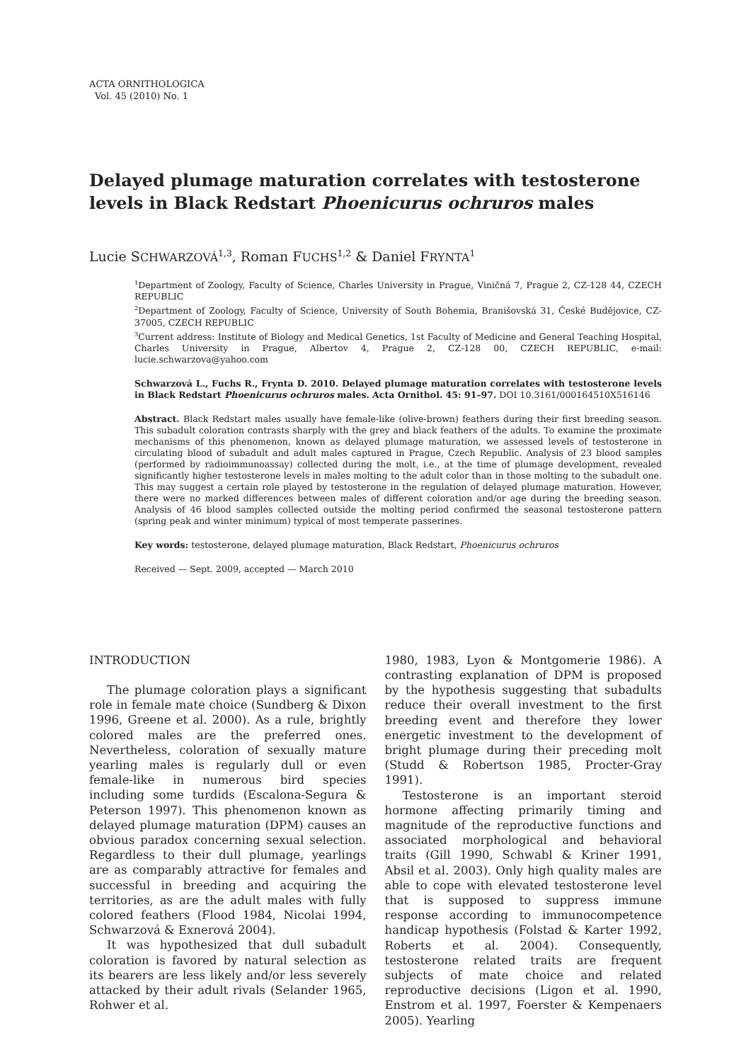ACTA ORNITHOLOGICA
Vol. 45 (2010) No. 1
Delayed plumage maturation correlates with testosterone levels in Black Redstart Phoenicurus ochruros males
Lucie SCHWARZOVÁ<sup>1,3</sup>, Roman FUCHS<sup>1,2</sup> & Daniel FRYNTA<sup>1</sup>
<sup>1</sup> Department of Zoology, Faculty of Science, Charles University in Prague, Viničná 7, Prague 2, CZ-128 44, CZECH REPUBLIC
<sup>2</sup> Department of Zoology, Faculty of Science, University of South Bohemia, Branišovská 31, České Budějovice, CZ-37005, CZECH REPUBLIC
<sup>3</sup> Current address: Institute of Biology and Medical Genetics, 1st Faculty of Medicine and General Teaching Hospital, Charles University in Prague, Albertov 4, Prague 2, CZ-128 00, CZECH REPUBLIC, e-mail: lucie.schwarzova@yahoo.com
Schwarzová L., Fuchs R., Frynta D. 2010. Delayed plumage maturation correlates with testosterone levels in Black Redstart Phoenicurus ochruros males. Acta Ornithol. 45: 91–97. DOI 10.3161/000164510X516146
Abstract. Black Redstart males usually have female-like (olive-brown) feathers during their first breeding season. This subadult coloration contrasts sharply with the grey and black feathers of the adults. To examine the proximate mechanisms of this phenomenon, known as delayed plumage maturation, we assessed levels of testosterone in circulating blood of subadult and adult males captured in Prague, Czech Republic. Analysis of 23 blood samples (performed by radioimmunoassay) collected during the molt, i.e., at the time of plumage development, revealed significantly higher testosterone levels in males molting to the adult color than in those molting to the subadult one. This may suggest a certain role played by testosterone in the regulation of delayed plumage maturation. However, there were no marked differences between males of different coloration and/or age during the breeding season. Analysis of 46 blood samples collected outside the molting period confirmed the seasonal testosterone pattern (spring peak and winter minimum) typical of most temperate passerines.
Key words: testosterone, delayed plumage maturation, Black Redstart, Phoenicurus ochruros
Received — Sept. 2009, accepted — March 2010
INTRODUCTION
The plumage coloration plays a significant role in female mate choice (Sundberg & Dixon 1996, Greene et al. 2000). As a rule, brightly colored males are the preferred ones. Nevertheless, coloration of sexually mature yearling males is regularly dull or even female-like in numerous bird species including some turdids (Escalona-Segura & Peterson 1997). This phenomenon known as delayed plumage maturation (DPM) causes an obvious paradox concerning sexual selection. Regardless to their dull plumage, yearlings are as comparably attractive for females and successful in breeding and acquiring the territories, as are the adult males with fully colored feathers (Flood 1984, Nicolai 1994, Schwarzová & Exnerová 2004).
It was hypothesized that dull subadult coloration is favored by natural selection as its bearers are less likely and/or less severely attacked by their adult rivals (Selander 1965, Rohwer et al.
1980, 1983, Lyon & Montgomerie 1986). A contrasting explanation of DPM is proposed by the hypothesis suggesting that subadults reduce their overall investment to the first breeding event and therefore they lower energetic investment to the development of bright plumage during their preceding molt (Studd & Robertson 1985, Procter-Gray 1991).
Testosterone is an important steroid hormone affecting primarily timing and magnitude of the reproductive functions and associated morphological and behavioral traits (Gill 1990, Schwabl & Kriner 1991, Absil et al. 2003). Only high quality males are able to cope with elevated testosterone level that is supposed to suppress immune response according to immunocompetence handicap hypothesis (Folstad & Karter 1992, Roberts et al. 2004). Consequently, testosterone related traits are frequent subjects of mate choice and related reproductive decisions (Ligon et al. 1990, Enstrom et al. 1997, Foerster & Kempenaers 2005). Yearling